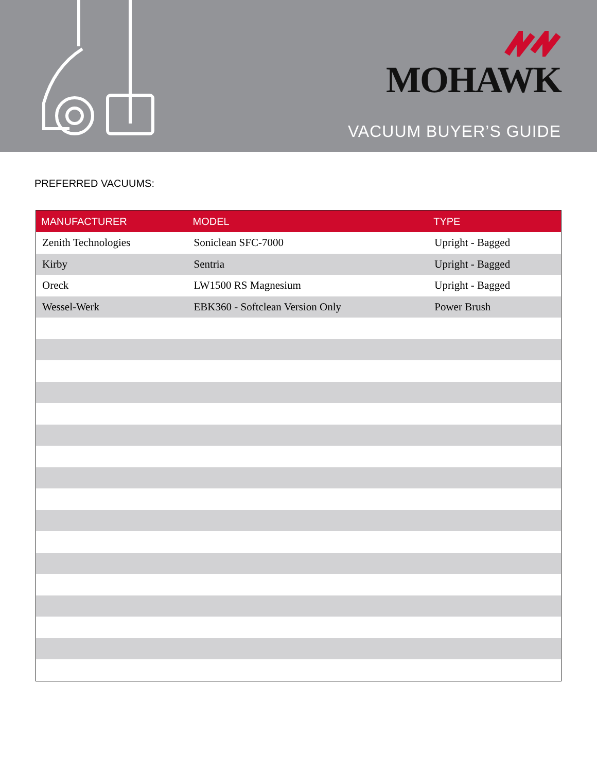MOHAWK
VACUUM BUYER’S GUIDE
PREFERRED VACUUMS:
| MANUFACTURER | MODEL | TYPE |
| --- | --- | --- |
| Zenith Technologies | Soniclean SFC-7000 | Upright - Bagged |
| Kirby | Sentria | Upright - Bagged |
| Oreck | LW1500 RS Magnesium | Upright - Bagged |
| Wessel-Werk | EBK360 - Softclean Version Only | Power Brush |